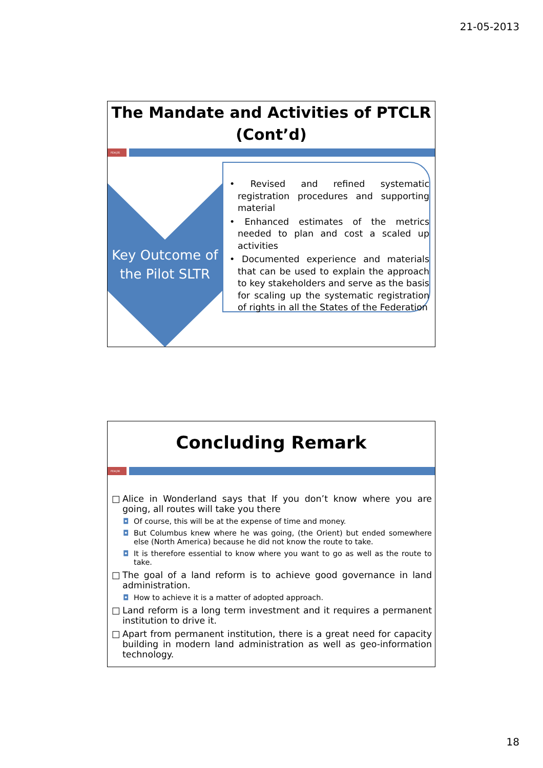21-05-2013
The Mandate and Activities of PTCLR (Cont’d)
PDA|35
Key Outcome of the Pilot SLTR
• Revised and refined systematic registration procedures and supporting material
• Enhanced estimates of the metrics needed to plan and cost a scaled up activities
• Documented experience and materials that can be used to explain the approach to key stakeholders and serve as the basis for scaling up the systematic registration of rights in all the States of the Federation
Concluding Remark
PDA|36
□ Alice in Wonderland says that If you don’t know where you are going, all routes will take you there
◘ Of course, this will be at the expense of time and money.
◘ But Columbus knew where he was going, (the Orient) but ended somewhere else (North America) because he did not know the route to take.
◘ It is therefore essential to know where you want to go as well as the route to take.
□ The goal of a land reform is to achieve good governance in land administration.
◘ How to achieve it is a matter of adopted approach.
□ Land reform is a long term investment and it requires a permanent institution to drive it.
□ Apart from permanent institution, there is a great need for capacity building in modern land administration as well as geo-information technology.
18